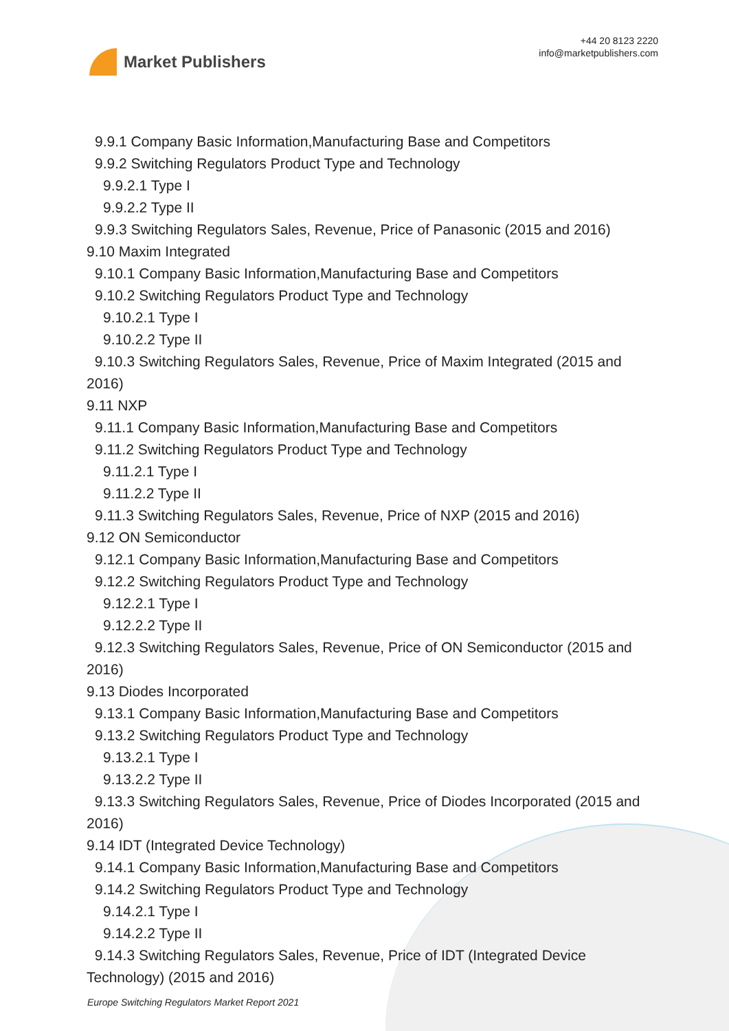Market Publishers
+44 20 8123 2220
info@marketpublishers.com
9.9.1 Company Basic Information,Manufacturing Base and Competitors
9.9.2 Switching Regulators Product Type and Technology
9.9.2.1 Type I
9.9.2.2 Type II
9.9.3 Switching Regulators Sales, Revenue, Price of Panasonic (2015 and 2016)
9.10 Maxim Integrated
9.10.1 Company Basic Information,Manufacturing Base and Competitors
9.10.2 Switching Regulators Product Type and Technology
9.10.2.1 Type I
9.10.2.2 Type II
9.10.3 Switching Regulators Sales, Revenue, Price of Maxim Integrated (2015 and 2016)
9.11 NXP
9.11.1 Company Basic Information,Manufacturing Base and Competitors
9.11.2 Switching Regulators Product Type and Technology
9.11.2.1 Type I
9.11.2.2 Type II
9.11.3 Switching Regulators Sales, Revenue, Price of NXP (2015 and 2016)
9.12 ON Semiconductor
9.12.1 Company Basic Information,Manufacturing Base and Competitors
9.12.2 Switching Regulators Product Type and Technology
9.12.2.1 Type I
9.12.2.2 Type II
9.12.3 Switching Regulators Sales, Revenue, Price of ON Semiconductor (2015 and 2016)
9.13 Diodes Incorporated
9.13.1 Company Basic Information,Manufacturing Base and Competitors
9.13.2 Switching Regulators Product Type and Technology
9.13.2.1 Type I
9.13.2.2 Type II
9.13.3 Switching Regulators Sales, Revenue, Price of Diodes Incorporated (2015 and 2016)
9.14 IDT (Integrated Device Technology)
9.14.1 Company Basic Information,Manufacturing Base and Competitors
9.14.2 Switching Regulators Product Type and Technology
9.14.2.1 Type I
9.14.2.2 Type II
9.14.3 Switching Regulators Sales, Revenue, Price of IDT (Integrated Device Technology) (2015 and 2016)
Europe Switching Regulators Market Report 2021